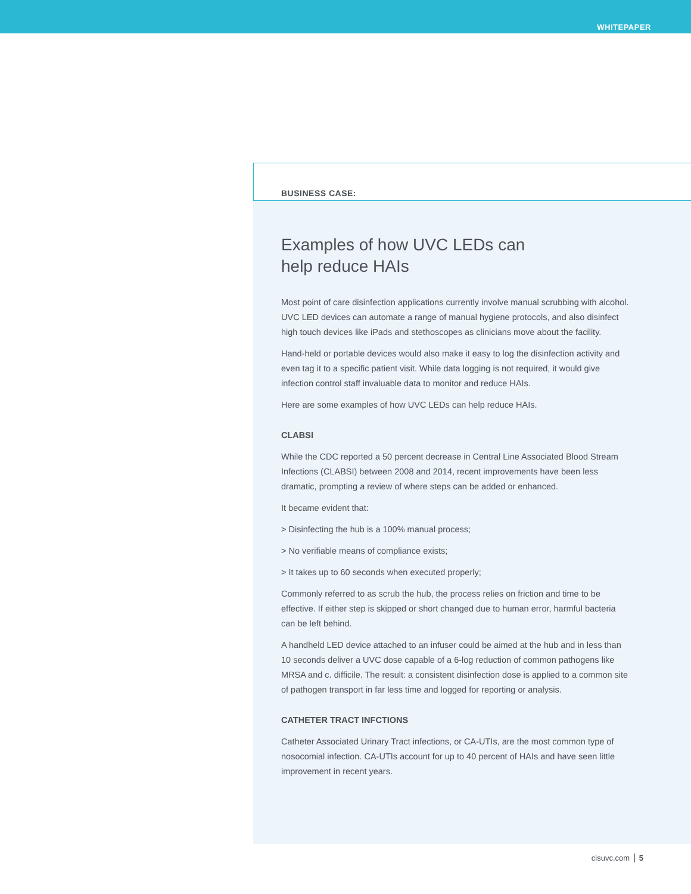WHITEPAPER
BUSINESS CASE:
Examples of how UVC LEDs can
help reduce HAIs
Most point of care disinfection applications currently involve manual scrubbing with alcohol. UVC LED devices can automate a range of manual hygiene protocols, and also disinfect high touch devices like iPads and stethoscopes as clinicians move about the facility.
Hand-held or portable devices would also make it easy to log the disinfection activity and even tag it to a specific patient visit. While data logging is not required, it would give infection control staff invaluable data to monitor and reduce HAIs.
Here are some examples of how UVC LEDs can help reduce HAIs.
CLABSI
While the CDC reported a 50 percent decrease in Central Line Associated Blood Stream Infections (CLABSI) between 2008 and 2014, recent improvements have been less dramatic, prompting a review of where steps can be added or enhanced.
It became evident that:
> Disinfecting the hub is a 100% manual process;
> No verifiable means of compliance exists;
> It takes up to 60 seconds when executed properly;
Commonly referred to as scrub the hub, the process relies on friction and time to be effective. If either step is skipped or short changed due to human error, harmful bacteria can be left behind.
A handheld LED device attached to an infuser could be aimed at the hub and in less than 10 seconds deliver a UVC dose capable of a 6-log reduction of common pathogens like MRSA and c. difficile. The result: a consistent disinfection dose is applied to a common site of pathogen transport in far less time and logged for reporting or analysis.
CATHETER TRACT INFCTIONS
Catheter Associated Urinary Tract infections, or CA-UTIs, are the most common type of nosocomial infection. CA-UTIs account for up to 40 percent of HAIs and have seen little improvement in recent years.
cisuvc.com 5